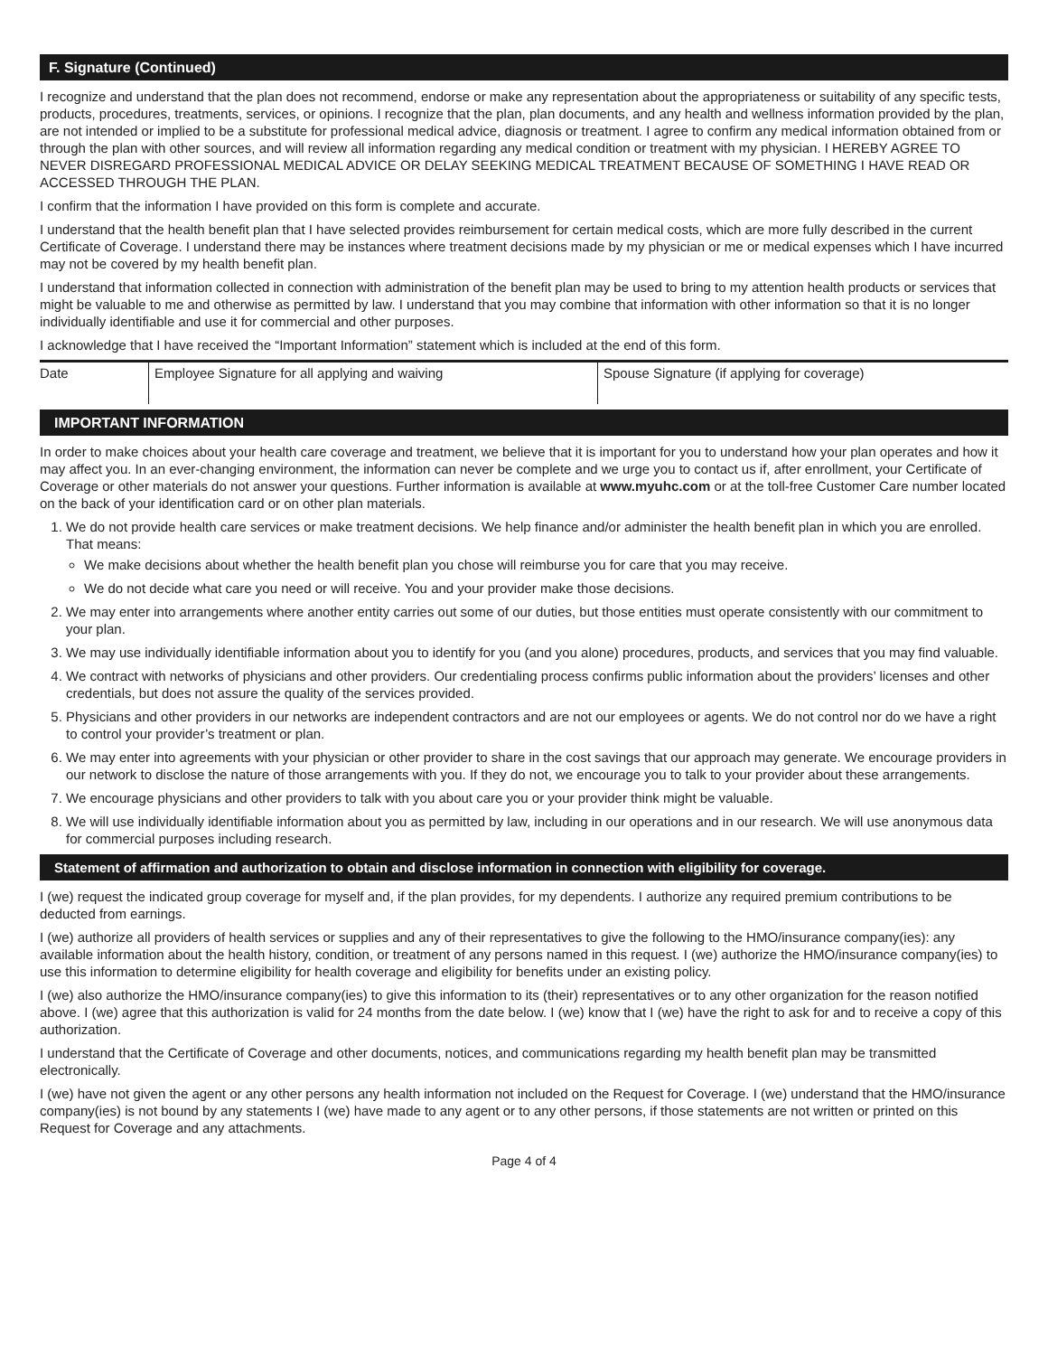F. Signature (Continued)
I recognize and understand that the plan does not recommend, endorse or make any representation about the appropriateness or suitability of any specific tests, products, procedures, treatments, services, or opinions. I recognize that the plan, plan documents, and any health and wellness information provided by the plan, are not intended or implied to be a substitute for professional medical advice, diagnosis or treatment. I agree to confirm any medical information obtained from or through the plan with other sources, and will review all information regarding any medical condition or treatment with my physician. I HEREBY AGREE TO NEVER DISREGARD PROFESSIONAL MEDICAL ADVICE OR DELAY SEEKING MEDICAL TREATMENT BECAUSE OF SOMETHING I HAVE READ OR ACCESSED THROUGH THE PLAN.
I confirm that the information I have provided on this form is complete and accurate.
I understand that the health benefit plan that I have selected provides reimbursement for certain medical costs, which are more fully described in the current Certificate of Coverage. I understand there may be instances where treatment decisions made by my physician or me or medical expenses which I have incurred may not be covered by my health benefit plan.
I understand that information collected in connection with administration of the benefit plan may be used to bring to my attention health products or services that might be valuable to me and otherwise as permitted by law. I understand that you may combine that information with other information so that it is no longer individually identifiable and use it for commercial and other purposes.
I acknowledge that I have received the “Important Information” statement which is included at the end of this form.
| Date | Employee Signature for all applying and waiving | Spouse Signature (if applying for coverage) |
IMPORTANT INFORMATION
In order to make choices about your health care coverage and treatment, we believe that it is important for you to understand how your plan operates and how it may affect you. In an ever-changing environment, the information can never be complete and we urge you to contact us if, after enrollment, your Certificate of Coverage or other materials do not answer your questions. Further information is available at www.myuhc.com or at the toll-free Customer Care number located on the back of your identification card or on other plan materials.
1. We do not provide health care services or make treatment decisions. We help finance and/or administer the health benefit plan in which you are enrolled. That means:
We make decisions about whether the health benefit plan you chose will reimburse you for care that you may receive.
We do not decide what care you need or will receive. You and your provider make those decisions.
2. We may enter into arrangements where another entity carries out some of our duties, but those entities must operate consistently with our commitment to your plan.
3. We may use individually identifiable information about you to identify for you (and you alone) procedures, products, and services that you may find valuable.
4. We contract with networks of physicians and other providers. Our credentialing process confirms public information about the providers’ licenses and other credentials, but does not assure the quality of the services provided.
5. Physicians and other providers in our networks are independent contractors and are not our employees or agents. We do not control nor do we have a right to control your provider’s treatment or plan.
6. We may enter into agreements with your physician or other provider to share in the cost savings that our approach may generate. We encourage providers in our network to disclose the nature of those arrangements with you. If they do not, we encourage you to talk to your provider about these arrangements.
7. We encourage physicians and other providers to talk with you about care you or your provider think might be valuable.
8. We will use individually identifiable information about you as permitted by law, including in our operations and in our research. We will use anonymous data for commercial purposes including research.
Statement of affirmation and authorization to obtain and disclose information in connection with eligibility for coverage.
I (we) request the indicated group coverage for myself and, if the plan provides, for my dependents. I authorize any required premium contributions to be deducted from earnings.
I (we) authorize all providers of health services or supplies and any of their representatives to give the following to the HMO/insurance company(ies): any available information about the health history, condition, or treatment of any persons named in this request. I (we) authorize the HMO/insurance company(ies) to use this information to determine eligibility for health coverage and eligibility for benefits under an existing policy.
I (we) also authorize the HMO/insurance company(ies) to give this information to its (their) representatives or to any other organization for the reason notified above. I (we) agree that this authorization is valid for 24 months from the date below. I (we) know that I (we) have the right to ask for and to receive a copy of this authorization.
I understand that the Certificate of Coverage and other documents, notices, and communications regarding my health benefit plan may be transmitted electronically.
I (we) have not given the agent or any other persons any health information not included on the Request for Coverage. I (we) understand that the HMO/insurance company(ies) is not bound by any statements I (we) have made to any agent or to any other persons, if those statements are not written or printed on this Request for Coverage and any attachments.
Page 4 of 4